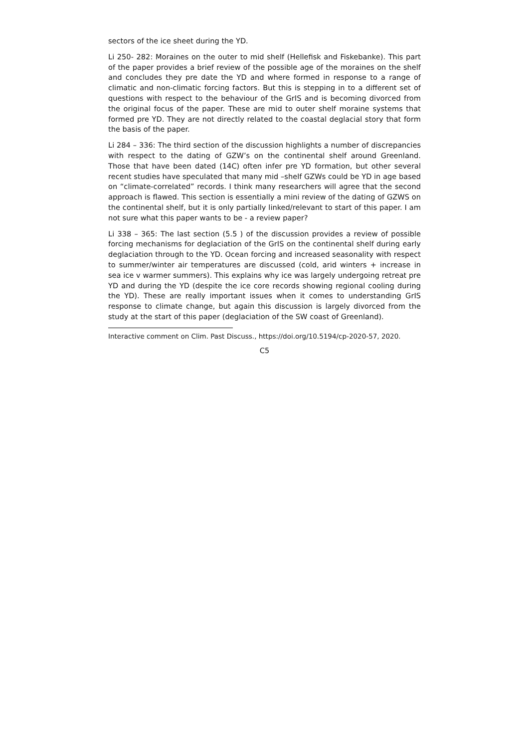sectors of the ice sheet during the YD.
Li 250- 282: Moraines on the outer to mid shelf (Hellefisk and Fiskebanke). This part of the paper provides a brief review of the possible age of the moraines on the shelf and concludes they pre date the YD and where formed in response to a range of climatic and non-climatic forcing factors. But this is stepping in to a different set of questions with respect to the behaviour of the GrIS and is becoming divorced from the original focus of the paper. These are mid to outer shelf moraine systems that formed pre YD. They are not directly related to the coastal deglacial story that form the basis of the paper.
Li 284 – 336: The third section of the discussion highlights a number of discrepancies with respect to the dating of GZW’s on the continental shelf around Greenland. Those that have been dated (14C) often infer pre YD formation, but other several recent studies have speculated that many mid –shelf GZWs could be YD in age based on “climate-correlated” records. I think many researchers will agree that the second approach is flawed. This section is essentially a mini review of the dating of GZWS on the continental shelf, but it is only partially linked/relevant to start of this paper. I am not sure what this paper wants to be - a review paper?
Li 338 – 365: The last section (5.5 ) of the discussion provides a review of possible forcing mechanisms for deglaciation of the GrIS on the continental shelf during early deglaciation through to the YD. Ocean forcing and increased seasonality with respect to summer/winter air temperatures are discussed (cold, arid winters + increase in sea ice v warmer summers). This explains why ice was largely undergoing retreat pre YD and during the YD (despite the ice core records showing regional cooling during the YD). These are really important issues when it comes to understanding GrIS response to climate change, but again this discussion is largely divorced from the study at the start of this paper (deglaciation of the SW coast of Greenland).
Interactive comment on Clim. Past Discuss., https://doi.org/10.5194/cp-2020-57, 2020.
C5